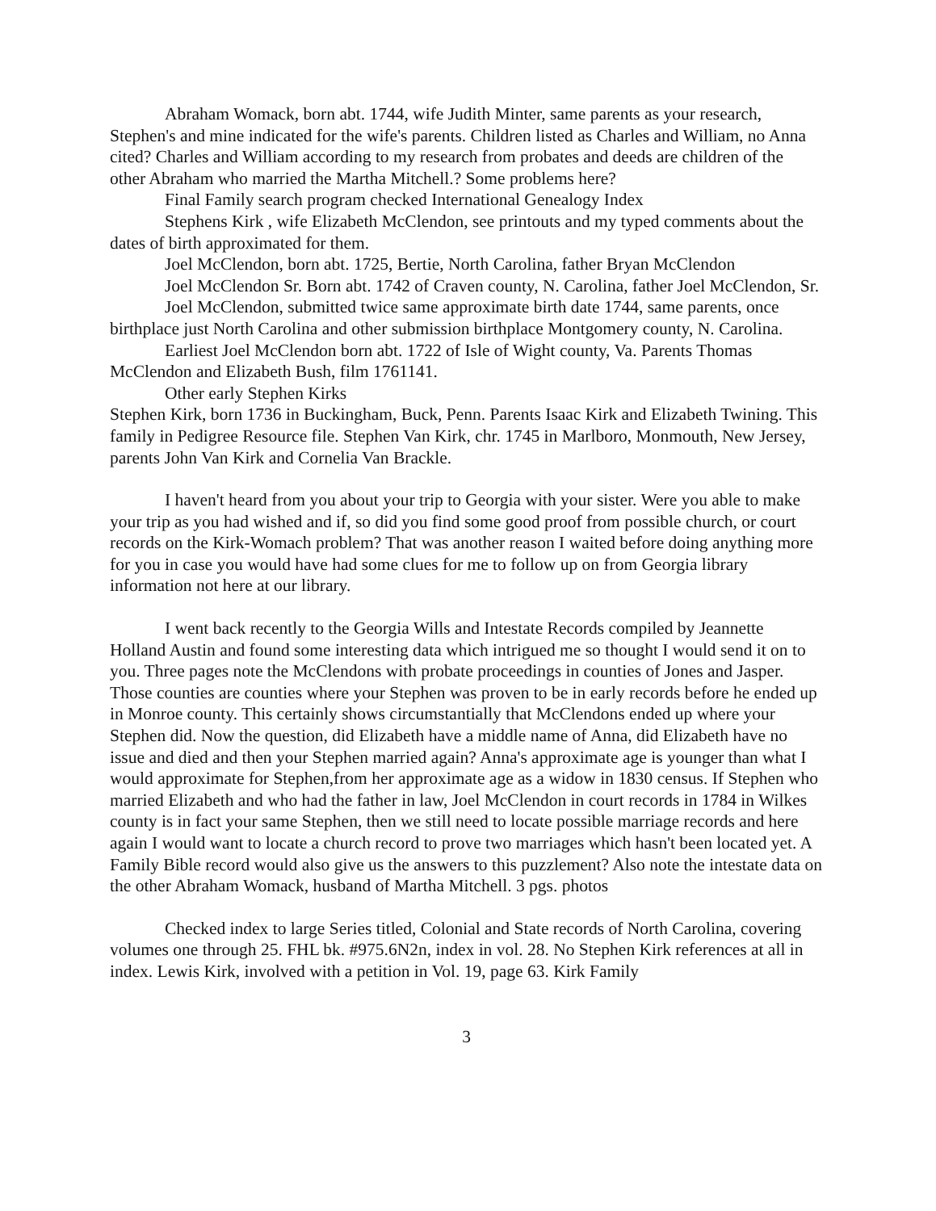Abraham Womack, born abt. 1744, wife Judith Minter, same parents as your research, Stephen's and mine indicated for the wife's parents. Children listed as Charles and William, no Anna cited? Charles and William according to my research from probates and deeds are children of the other Abraham who married the Martha Mitchell.? Some problems here?
Final Family search program checked International Genealogy Index
Stephens Kirk , wife Elizabeth McClendon, see printouts and my typed comments about the dates of birth approximated for them.
Joel McClendon, born abt. 1725, Bertie, North Carolina, father Bryan McClendon
Joel McClendon Sr. Born abt. 1742 of Craven county, N. Carolina, father Joel McClendon, Sr.
Joel McClendon, submitted twice same approximate birth date 1744, same parents, once birthplace just North Carolina and other submission birthplace Montgomery county, N. Carolina.
Earliest Joel McClendon born abt. 1722 of Isle of Wight county, Va. Parents Thomas McClendon and Elizabeth Bush, film 1761141.
Other early Stephen Kirks
Stephen Kirk, born 1736 in Buckingham, Buck, Penn. Parents Isaac Kirk and Elizabeth Twining. This family in Pedigree Resource file. Stephen Van Kirk, chr. 1745 in Marlboro, Monmouth, New Jersey, parents John Van Kirk and Cornelia Van Brackle.
I haven't heard from you about your trip to Georgia with your sister. Were you able to make your trip as you had wished and if, so did you find some good proof from possible church, or court records on the Kirk-Womach problem? That was another reason I waited before doing anything more for you in case you would have had some clues for me to follow up on from Georgia library information not here at our library.
I went back recently to the Georgia Wills and Intestate Records compiled by Jeannette Holland Austin and found some interesting data which intrigued me so thought I would send it on to you. Three pages note the McClendons with probate proceedings in counties of Jones and Jasper. Those counties are counties where your Stephen was proven to be in early records before he ended up in Monroe county. This certainly shows circumstantially that McClendons ended up where your Stephen did. Now the question, did Elizabeth have a middle name of Anna, did Elizabeth have no issue and died and then your Stephen married again? Anna's approximate age is younger than what I would approximate for Stephen,from her approximate age as a widow in 1830 census. If Stephen who married Elizabeth and who had the father in law, Joel McClendon in court records in 1784 in Wilkes county is in fact your same Stephen, then we still need to locate possible marriage records and here again I would want to locate a church record to prove two marriages which hasn't been located yet. A Family Bible record would also give us the answers to this puzzlement? Also note the intestate data on the other Abraham Womack, husband of Martha Mitchell. 3 pgs. photos
Checked index to large Series titled, Colonial and State records of North Carolina, covering volumes one through 25. FHL bk. #975.6N2n, index in vol. 28. No Stephen Kirk references at all in index. Lewis Kirk, involved with a petition in Vol. 19, page 63. Kirk Family
3